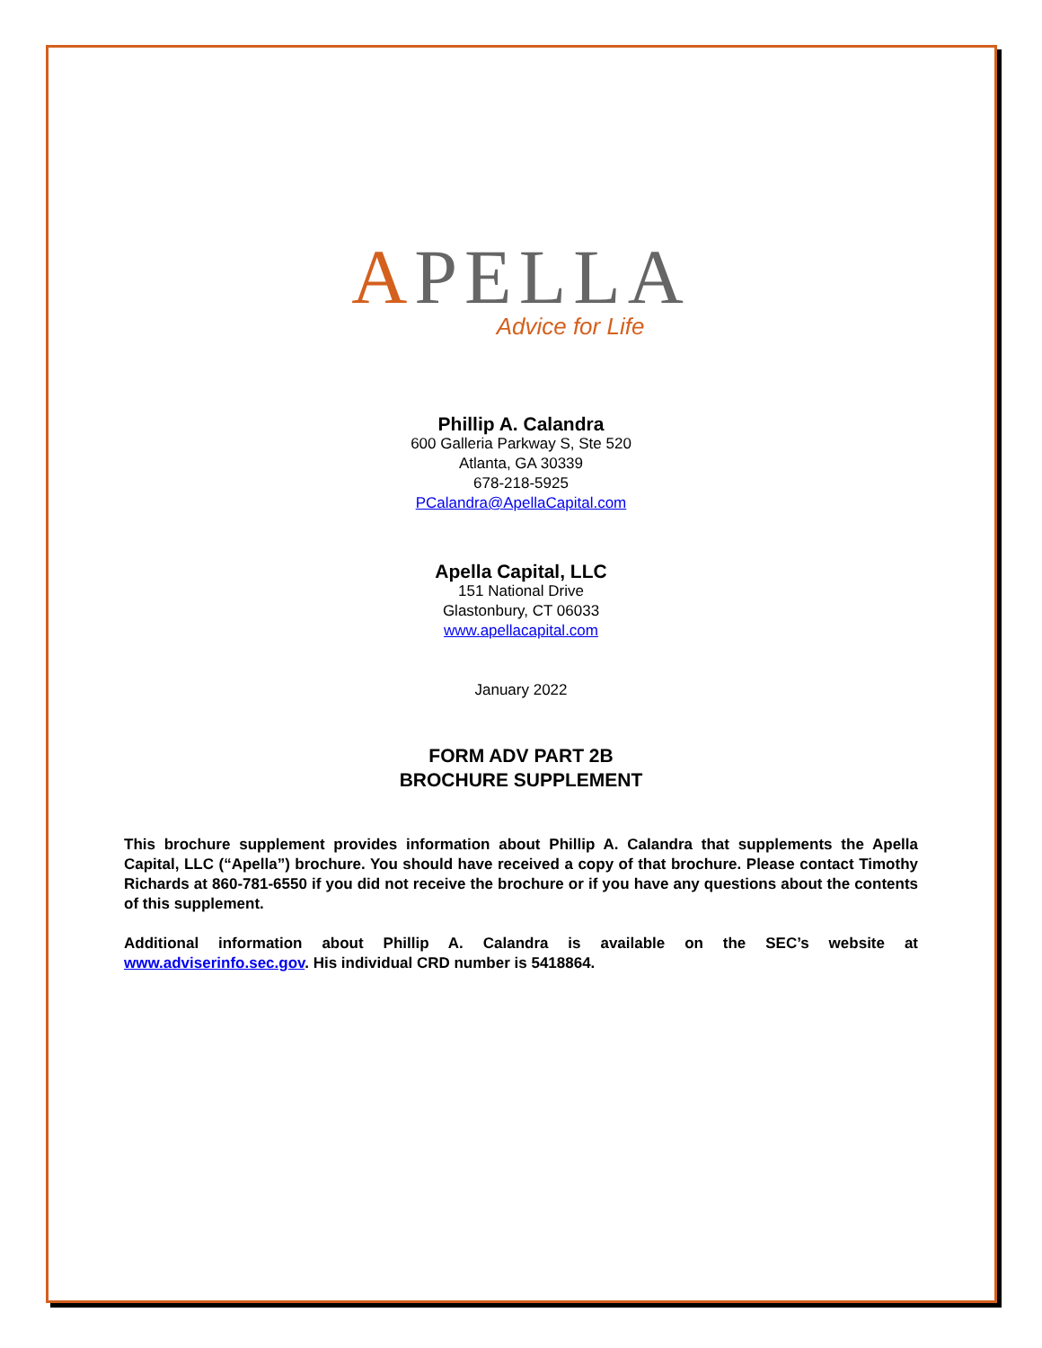APELLA
Advice for Life
Phillip A. Calandra
600 Galleria Parkway S, Ste 520
Atlanta, GA 30339
678-218-5925
PCalandra@ApellaCapital.com
Apella Capital, LLC
151 National Drive
Glastonbury, CT 06033
www.apellacapital.com
January 2022
FORM ADV PART 2B
BROCHURE SUPPLEMENT
This brochure supplement provides information about Phillip A. Calandra that supplements the Apella Capital, LLC (“Apella”) brochure. You should have received a copy of that brochure. Please contact Timothy Richards at 860-781-6550 if you did not receive the brochure or if you have any questions about the contents of this supplement.
Additional information about Phillip A. Calandra is available on the SEC’s website at www.adviserinfo.sec.gov. His individual CRD number is 5418864.